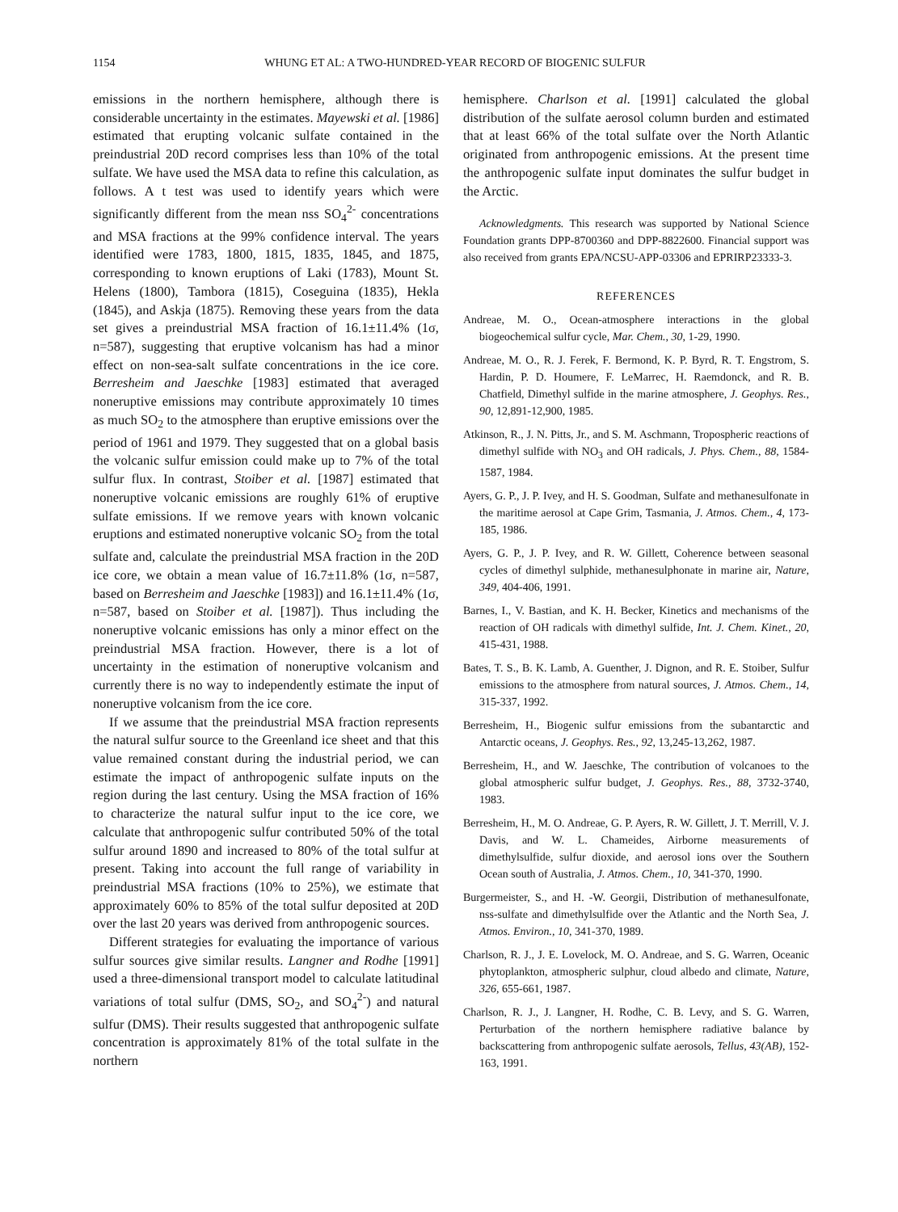1154 WHUNG ET AL: A TWO-HUNDRED-YEAR RECORD OF BIOGENIC SULFUR
emissions in the northern hemisphere, although there is considerable uncertainty in the estimates. Mayewski et al. [1986] estimated that erupting volcanic sulfate contained in the preindustrial 20D record comprises less than 10% of the total sulfate. We have used the MSA data to refine this calculation, as follows. A t test was used to identify years which were significantly different from the mean nss SO<sub>4</sub><sup>2-</sup> concentrations and MSA fractions at the 99% confidence interval. The years identified were 1783, 1800, 1815, 1835, 1845, and 1875, corresponding to known eruptions of Laki (1783), Mount St. Helens (1800), Tambora (1815), Coseguina (1835), Hekla (1845), and Askja (1875). Removing these years from the data set gives a preindustrial MSA fraction of 16.1±11.4% (1σ, n=587), suggesting that eruptive volcanism has had a minor effect on non-sea-salt sulfate concentrations in the ice core. Berresheim and Jaeschke [1983] estimated that averaged noneruptive emissions may contribute approximately 10 times as much SO<sub>2</sub> to the atmosphere than eruptive emissions over the period of 1961 and 1979. They suggested that on a global basis the volcanic sulfur emission could make up to 7% of the total sulfur flux. In contrast, Stoiber et al. [1987] estimated that noneruptive volcanic emissions are roughly 61% of eruptive sulfate emissions. If we remove years with known volcanic eruptions and estimated noneruptive volcanic SO<sub>2</sub> from the total sulfate and, calculate the preindustrial MSA fraction in the 20D ice core, we obtain a mean value of 16.7±11.8% (1σ, n=587, based on Berresheim and Jaeschke [1983]) and 16.1±11.4% (1σ, n=587, based on Stoiber et al. [1987]). Thus including the noneruptive volcanic emissions has only a minor effect on the preindustrial MSA fraction. However, there is a lot of uncertainty in the estimation of noneruptive volcanism and currently there is no way to independently estimate the input of noneruptive volcanism from the ice core.
If we assume that the preindustrial MSA fraction represents the natural sulfur source to the Greenland ice sheet and that this value remained constant during the industrial period, we can estimate the impact of anthropogenic sulfate inputs on the region during the last century. Using the MSA fraction of 16% to characterize the natural sulfur input to the ice core, we calculate that anthropogenic sulfur contributed 50% of the total sulfur around 1890 and increased to 80% of the total sulfur at present. Taking into account the full range of variability in preindustrial MSA fractions (10% to 25%), we estimate that approximately 60% to 85% of the total sulfur deposited at 20D over the last 20 years was derived from anthropogenic sources.
Different strategies for evaluating the importance of various sulfur sources give similar results. Langner and Rodhe [1991] used a three-dimensional transport model to calculate latitudinal variations of total sulfur (DMS, SO<sub>2</sub>, and SO<sub>4</sub><sup>2-</sup>) and natural sulfur (DMS). Their results suggested that anthropogenic sulfate concentration is approximately 81% of the total sulfate in the northern
hemisphere. Charlson et al. [1991] calculated the global distribution of the sulfate aerosol column burden and estimated that at least 66% of the total sulfate over the North Atlantic originated from anthropogenic emissions. At the present time the anthropogenic sulfate input dominates the sulfur budget in the Arctic.
Acknowledgments. This research was supported by National Science Foundation grants DPP-8700360 and DPP-8822600. Financial support was also received from grants EPA/NCSU-APP-03306 and EPRIRP23333-3.
REFERENCES
Andreae, M. O., Ocean-atmosphere interactions in the global biogeochemical sulfur cycle, Mar. Chem., 30, 1-29, 1990.
Andreae, M. O., R. J. Ferek, F. Bermond, K. P. Byrd, R. T. Engstrom, S. Hardin, P. D. Houmere, F. LeMarrec, H. Raemdonck, and R. B. Chatfield, Dimethyl sulfide in the marine atmosphere, J. Geophys. Res., 90, 12,891-12,900, 1985.
Atkinson, R., J. N. Pitts, Jr., and S. M. Aschmann, Tropospheric reactions of dimethyl sulfide with NO<sub>3</sub> and OH radicals, J. Phys. Chem., 88, 1584-1587, 1984.
Ayers, G. P., J. P. Ivey, and H. S. Goodman, Sulfate and methanesulfonate in the maritime aerosol at Cape Grim, Tasmania, J. Atmos. Chem., 4, 173-185, 1986.
Ayers, G. P., J. P. Ivey, and R. W. Gillett, Coherence between seasonal cycles of dimethyl sulphide, methanesulphonate in marine air, Nature, 349, 404-406, 1991.
Barnes, I., V. Bastian, and K. H. Becker, Kinetics and mechanisms of the reaction of OH radicals with dimethyl sulfide, Int. J. Chem. Kinet., 20, 415-431, 1988.
Bates, T. S., B. K. Lamb, A. Guenther, J. Dignon, and R. E. Stoiber, Sulfur emissions to the atmosphere from natural sources, J. Atmos. Chem., 14, 315-337, 1992.
Berresheim, H., Biogenic sulfur emissions from the subantarctic and Antarctic oceans, J. Geophys. Res., 92, 13,245-13,262, 1987.
Berresheim, H., and W. Jaeschke, The contribution of volcanoes to the global atmospheric sulfur budget, J. Geophys. Res., 88, 3732-3740, 1983.
Berresheim, H., M. O. Andreae, G. P. Ayers, R. W. Gillett, J. T. Merrill, V. J. Davis, and W. L. Chameides, Airborne measurements of dimethylsulfide, sulfur dioxide, and aerosol ions over the Southern Ocean south of Australia, J. Atmos. Chem., 10, 341-370, 1990.
Burgermeister, S., and H. -W. Georgii, Distribution of methanesulfonate, nss-sulfate and dimethylsulfide over the Atlantic and the North Sea, J. Atmos. Environ., 10, 341-370, 1989.
Charlson, R. J., J. E. Lovelock, M. O. Andreae, and S. G. Warren, Oceanic phytoplankton, atmospheric sulphur, cloud albedo and climate, Nature, 326, 655-661, 1987.
Charlson, R. J., J. Langner, H. Rodhe, C. B. Levy, and S. G. Warren, Perturbation of the northern hemisphere radiative balance by backscattering from anthropogenic sulfate aerosols, Tellus, 43(AB), 152-163, 1991.